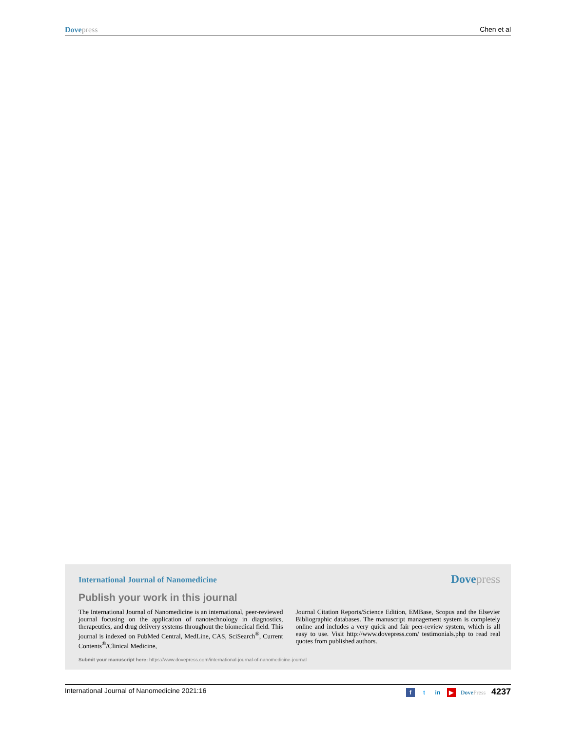Dove press Chen et al
International Journal of Nanomedicine
Dove press
Publish your work in this journal
The International Journal of Nanomedicine is an international, peer-reviewed journal focusing on the application of nanotechnology in diagnostics, therapeutics, and drug delivery systems throughout the biomedical field. This journal is indexed on PubMed Central, MedLine, CAS, SciSearch<sup>®</sup>, Current Contents<sup>®</sup>/Clinical Medicine,
Journal Citation Reports/Science Edition, EMBase, Scopus and the Elsevier Bibliographic databases. The manuscript management system is completely online and includes a very quick and fair peer-review system, which is all easy to use. Visit http://www.dovepress.com/ testimonials.php to read real quotes from published authors.
Submit your manuscript here: https://www.dovepress.com/international-journal-of-nanomedicine-journal
International Journal of Nanomedicine 2021:16 f t in ▶ Dove Press 4237